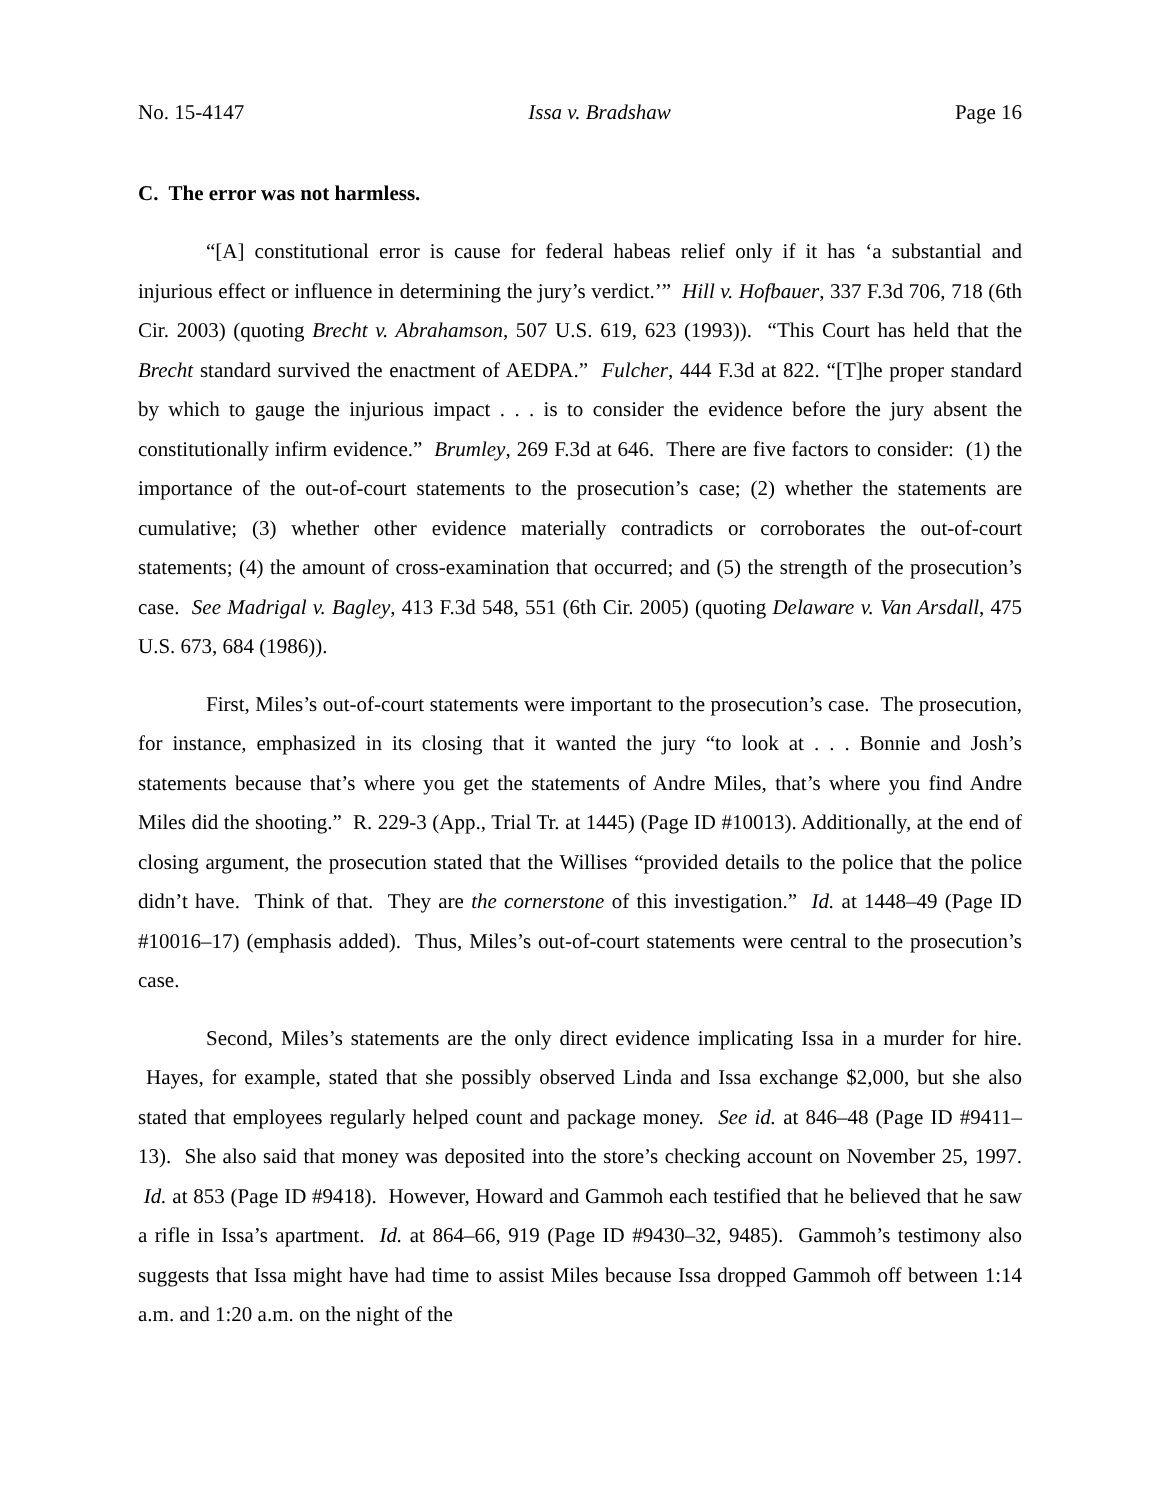No. 15-4147 Issa v. Bradshaw Page 16
C. The error was not harmless.
“[A] constitutional error is cause for federal habeas relief only if it has ‘a substantial and injurious effect or influence in determining the jury’s verdict.’” Hill v. Hofbauer, 337 F.3d 706, 718 (6th Cir. 2003) (quoting Brecht v. Abrahamson, 507 U.S. 619, 623 (1993)). “This Court has held that the Brecht standard survived the enactment of AEDPA.” Fulcher, 444 F.3d at 822. “[T]he proper standard by which to gauge the injurious impact . . . is to consider the evidence before the jury absent the constitutionally infirm evidence.” Brumley, 269 F.3d at 646. There are five factors to consider: (1) the importance of the out-of-court statements to the prosecution’s case; (2) whether the statements are cumulative; (3) whether other evidence materially contradicts or corroborates the out-of-court statements; (4) the amount of cross-examination that occurred; and (5) the strength of the prosecution’s case. See Madrigal v. Bagley, 413 F.3d 548, 551 (6th Cir. 2005) (quoting Delaware v. Van Arsdall, 475 U.S. 673, 684 (1986)).
First, Miles’s out-of-court statements were important to the prosecution’s case. The prosecution, for instance, emphasized in its closing that it wanted the jury “to look at . . . Bonnie and Josh’s statements because that’s where you get the statements of Andre Miles, that’s where you find Andre Miles did the shooting.” R. 229-3 (App., Trial Tr. at 1445) (Page ID #10013). Additionally, at the end of closing argument, the prosecution stated that the Willises “provided details to the police that the police didn’t have. Think of that. They are the cornerstone of this investigation.” Id. at 1448–49 (Page ID #10016–17) (emphasis added). Thus, Miles’s out-of-court statements were central to the prosecution’s case.
Second, Miles’s statements are the only direct evidence implicating Issa in a murder for hire. Hayes, for example, stated that she possibly observed Linda and Issa exchange $2,000, but she also stated that employees regularly helped count and package money. See id. at 846–48 (Page ID #9411–13). She also said that money was deposited into the store’s checking account on November 25, 1997. Id. at 853 (Page ID #9418). However, Howard and Gammoh each testified that he believed that he saw a rifle in Issa’s apartment. Id. at 864–66, 919 (Page ID #9430–32, 9485). Gammoh’s testimony also suggests that Issa might have had time to assist Miles because Issa dropped Gammoh off between 1:14 a.m. and 1:20 a.m. on the night of the